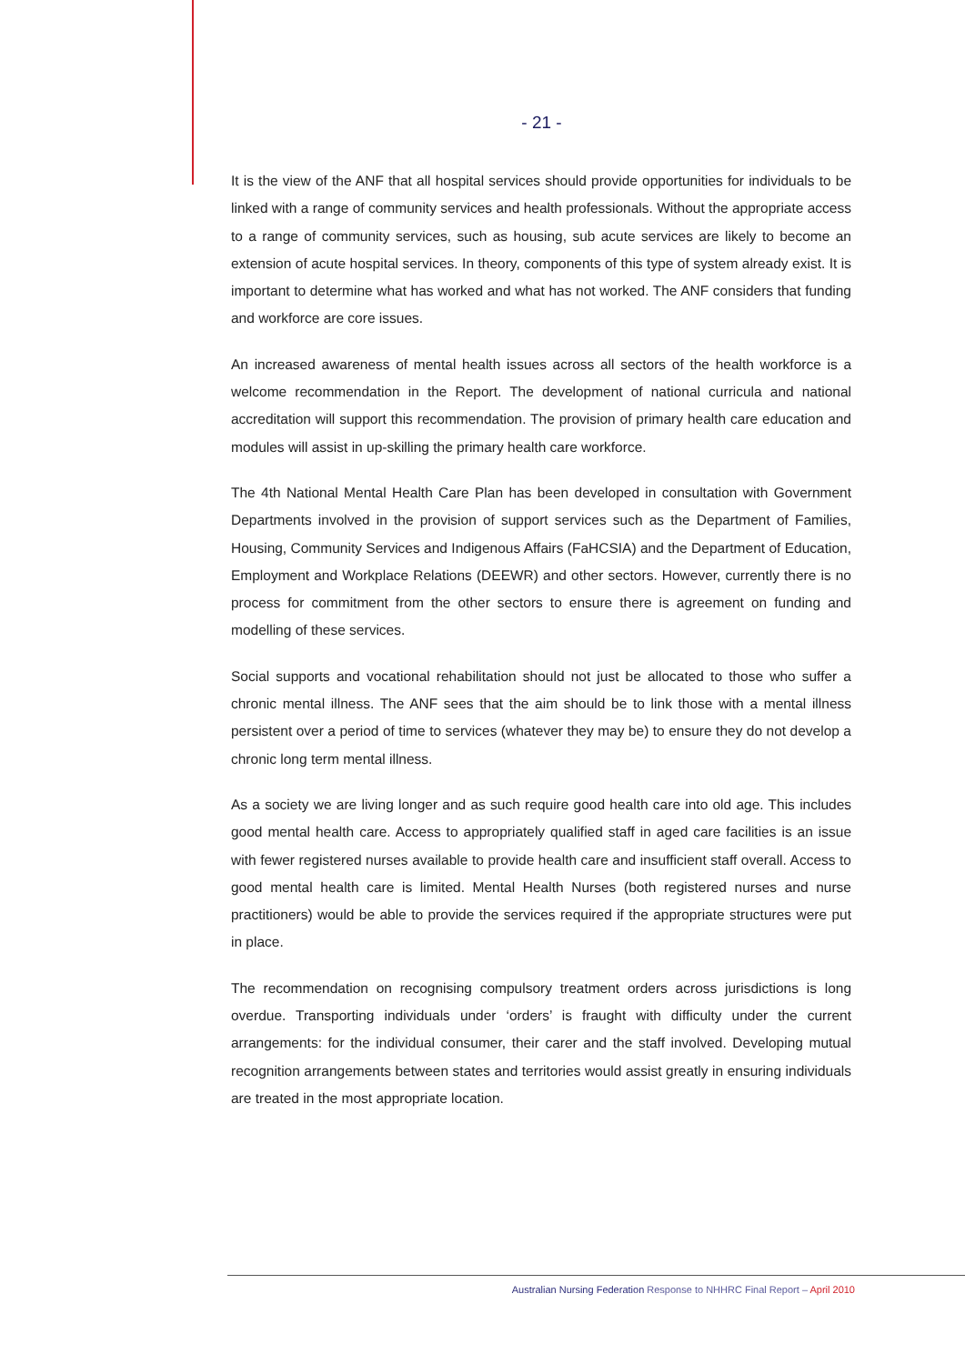- 21 -
It is the view of the ANF that all hospital services should provide opportunities for individuals to be linked with a range of community services and health professionals. Without the appropriate access to a range of community services, such as housing, sub acute services are likely to become an extension of acute hospital services. In theory, components of this type of system already exist. It is important to determine what has worked and what has not worked. The ANF considers that funding and workforce are core issues.
An increased awareness of mental health issues across all sectors of the health workforce is a welcome recommendation in the Report. The development of national curricula and national accreditation will support this recommendation. The provision of primary health care education and modules will assist in up-skilling the primary health care workforce.
The 4th National Mental Health Care Plan has been developed in consultation with Government Departments involved in the provision of support services such as the Department of Families, Housing, Community Services and Indigenous Affairs (FaHCSIA) and the Department of Education, Employment and Workplace Relations (DEEWR) and other sectors. However, currently there is no process for commitment from the other sectors to ensure there is agreement on funding and modelling of these services.
Social supports and vocational rehabilitation should not just be allocated to those who suffer a chronic mental illness. The ANF sees that the aim should be to link those with a mental illness persistent over a period of time to services (whatever they may be) to ensure they do not develop a chronic long term mental illness.
As a society we are living longer and as such require good health care into old age. This includes good mental health care. Access to appropriately qualified staff in aged care facilities is an issue with fewer registered nurses available to provide health care and insufficient staff overall. Access to good mental health care is limited. Mental Health Nurses (both registered nurses and nurse practitioners) would be able to provide the services required if the appropriate structures were put in place.
The recommendation on recognising compulsory treatment orders across jurisdictions is long overdue. Transporting individuals under ‘orders’ is fraught with difficulty under the current arrangements: for the individual consumer, their carer and the staff involved. Developing mutual recognition arrangements between states and territories would assist greatly in ensuring individuals are treated in the most appropriate location.
Australian Nursing Federation Response to NHHRC Final Report – April 2010